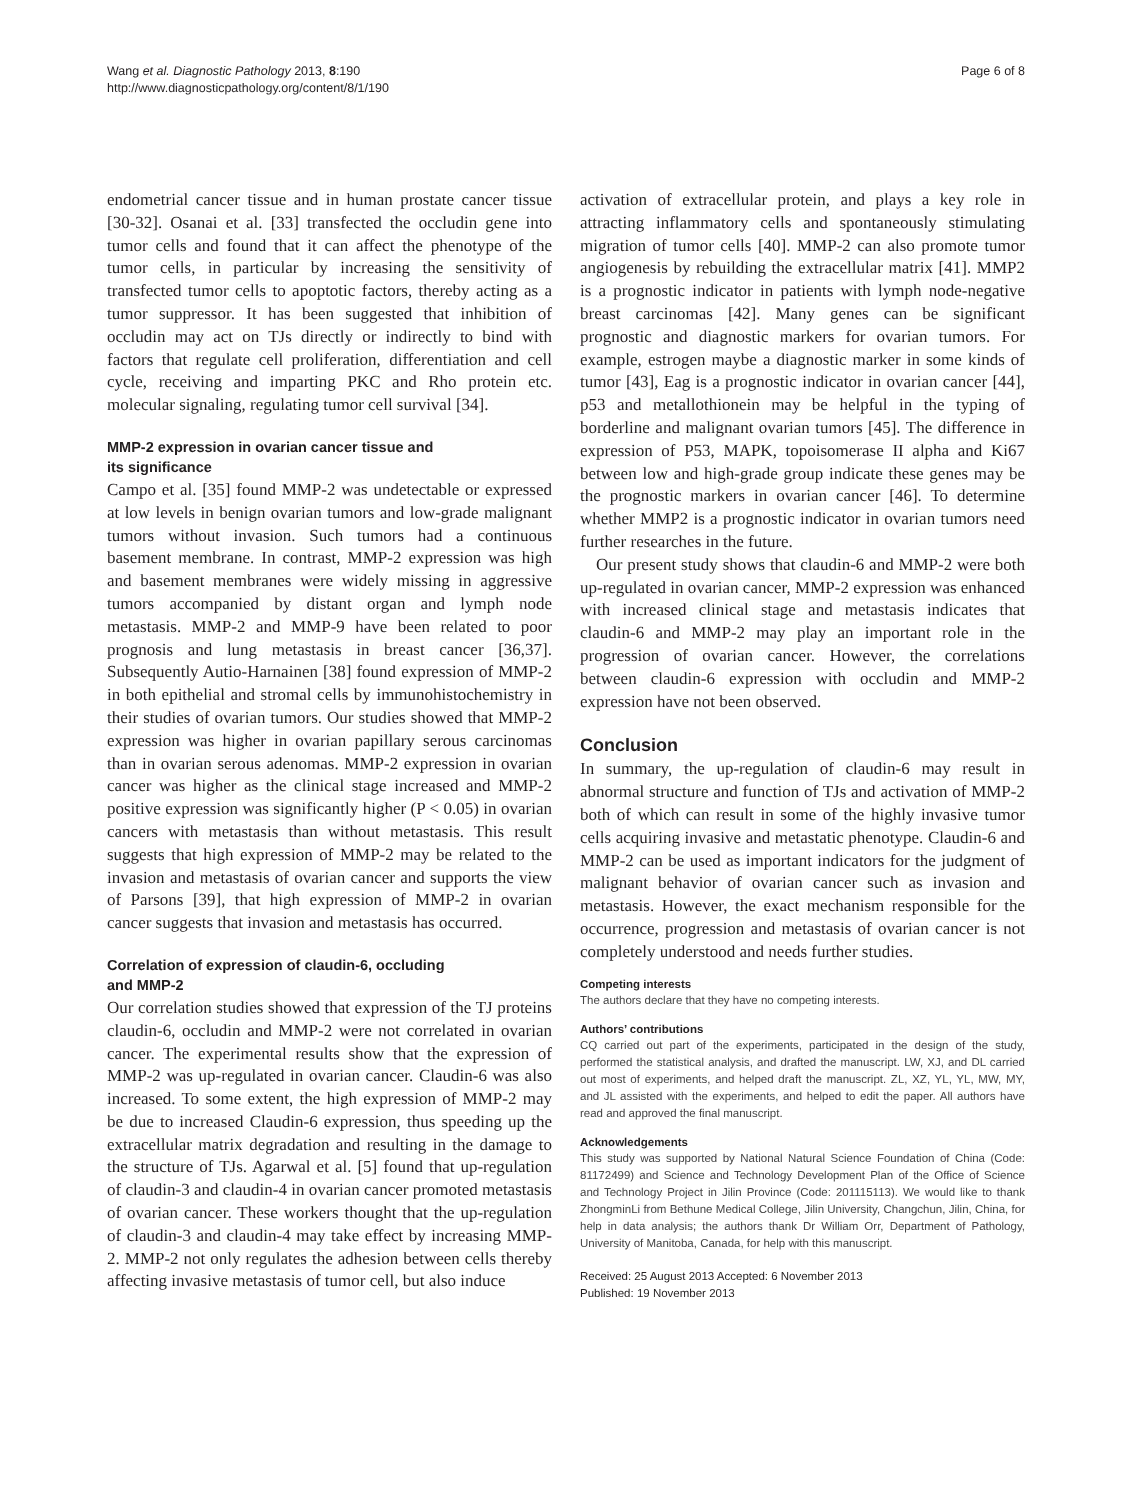Wang et al. Diagnostic Pathology 2013, 8:190
http://www.diagnosticpathology.org/content/8/1/190
Page 6 of 8
endometrial cancer tissue and in human prostate cancer tissue [30-32]. Osanai et al. [33] transfected the occludin gene into tumor cells and found that it can affect the phenotype of the tumor cells, in particular by increasing the sensitivity of transfected tumor cells to apoptotic factors, thereby acting as a tumor suppressor. It has been suggested that inhibition of occludin may act on TJs directly or indirectly to bind with factors that regulate cell proliferation, differentiation and cell cycle, receiving and imparting PKC and Rho protein etc. molecular signaling, regulating tumor cell survival [34].
MMP-2 expression in ovarian cancer tissue and
its significance
Campo et al. [35] found MMP-2 was undetectable or expressed at low levels in benign ovarian tumors and low-grade malignant tumors without invasion. Such tumors had a continuous basement membrane. In contrast, MMP-2 expression was high and basement membranes were widely missing in aggressive tumors accompanied by distant organ and lymph node metastasis. MMP-2 and MMP-9 have been related to poor prognosis and lung metastasis in breast cancer [36,37]. Subsequently Autio-Harnainen [38] found expression of MMP-2 in both epithelial and stromal cells by immunohistochemistry in their studies of ovarian tumors. Our studies showed that MMP-2 expression was higher in ovarian papillary serous carcinomas than in ovarian serous adenomas. MMP-2 expression in ovarian cancer was higher as the clinical stage increased and MMP-2 positive expression was significantly higher (P < 0.05) in ovarian cancers with metastasis than without metastasis. This result suggests that high expression of MMP-2 may be related to the invasion and metastasis of ovarian cancer and supports the view of Parsons [39], that high expression of MMP-2 in ovarian cancer suggests that invasion and metastasis has occurred.
Correlation of expression of claudin-6, occluding
and MMP-2
Our correlation studies showed that expression of the TJ proteins claudin-6, occludin and MMP-2 were not correlated in ovarian cancer. The experimental results show that the expression of MMP-2 was up-regulated in ovarian cancer. Claudin-6 was also increased. To some extent, the high expression of MMP-2 may be due to increased Claudin-6 expression, thus speeding up the extracellular matrix degradation and resulting in the damage to the structure of TJs. Agarwal et al. [5] found that up-regulation of claudin-3 and claudin-4 in ovarian cancer promoted metastasis of ovarian cancer. These workers thought that the up-regulation of claudin-3 and claudin-4 may take effect by increasing MMP-2. MMP-2 not only regulates the adhesion between cells thereby affecting invasive metastasis of tumor cell, but also induce
activation of extracellular protein, and plays a key role in attracting inflammatory cells and spontaneously stimulating migration of tumor cells [40]. MMP-2 can also promote tumor angiogenesis by rebuilding the extracellular matrix [41]. MMP2 is a prognostic indicator in patients with lymph node-negative breast carcinomas [42]. Many genes can be significant prognostic and diagnostic markers for ovarian tumors. For example, estrogen maybe a diagnostic marker in some kinds of tumor [43], Eag is a prognostic indicator in ovarian cancer [44], p53 and metallothionein may be helpful in the typing of borderline and malignant ovarian tumors [45]. The difference in expression of P53, MAPK, topoisomerase II alpha and Ki67 between low and high-grade group indicate these genes may be the prognostic markers in ovarian cancer [46]. To determine whether MMP2 is a prognostic indicator in ovarian tumors need further researches in the future.
Our present study shows that claudin-6 and MMP-2 were both up-regulated in ovarian cancer, MMP-2 expression was enhanced with increased clinical stage and metastasis indicates that claudin-6 and MMP-2 may play an important role in the progression of ovarian cancer. However, the correlations between claudin-6 expression with occludin and MMP-2 expression have not been observed.
Conclusion
In summary, the up-regulation of claudin-6 may result in abnormal structure and function of TJs and activation of MMP-2 both of which can result in some of the highly invasive tumor cells acquiring invasive and metastatic phenotype. Claudin-6 and MMP-2 can be used as important indicators for the judgment of malignant behavior of ovarian cancer such as invasion and metastasis. However, the exact mechanism responsible for the occurrence, progression and metastasis of ovarian cancer is not completely understood and needs further studies.
Competing interests
The authors declare that they have no competing interests.
Authors’ contributions
CQ carried out part of the experiments, participated in the design of the study, performed the statistical analysis, and drafted the manuscript. LW, XJ, and DL carried out most of experiments, and helped draft the manuscript. ZL, XZ, YL, YL, MW, MY, and JL assisted with the experiments, and helped to edit the paper. All authors have read and approved the final manuscript.
Acknowledgements
This study was supported by National Natural Science Foundation of China (Code: 81172499) and Science and Technology Development Plan of the Office of Science and Technology Project in Jilin Province (Code: 201115113). We would like to thank ZhongminLi from Bethune Medical College, Jilin University, Changchun, Jilin, China, for help in data analysis; the authors thank Dr William Orr, Department of Pathology, University of Manitoba, Canada, for help with this manuscript.
Received: 25 August 2013 Accepted: 6 November 2013
Published: 19 November 2013